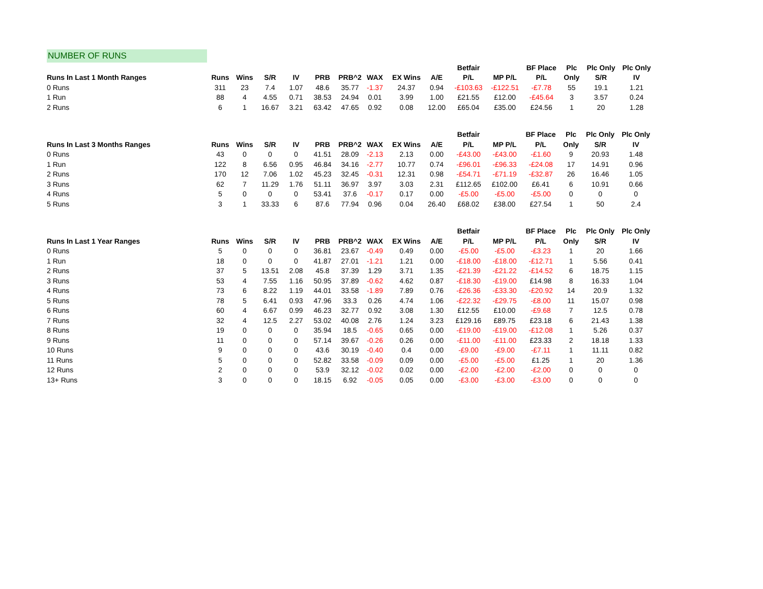NUMBER OF RUNS
| | | | | | | | | | | Betfair | | BF Place | Plc | Plc Only | Plc Only |
| --- | --- | --- | --- | --- | --- | --- | --- | --- | --- | --- | --- | --- | --- | --- | --- |
| Runs In Last 1 Month Ranges | Runs | Wins | S/R | IV | PRB | PRB^2 | WAX | EX Wins | A/E | P/L | MP P/L | P/L | Only | S/R | IV |
| 0 Runs | 311 | 23 | 7.4 | 1.07 | 48.6 | 35.77 | -1.37 | 24.37 | 0.94 | -£103.63 | -£122.51 | -£7.78 | 55 | 19.1 | 1.21 |
| 1 Run | 88 | 4 | 4.55 | 0.71 | 38.53 | 24.94 | 0.01 | 3.99 | 1.00 | £21.55 | £12.00 | -£45.64 | 3 | 3.57 | 0.24 |
| 2 Runs | 6 | 1 | 16.67 | 3.21 | 63.42 | 47.65 | 0.92 | 0.08 | 12.00 | £65.04 | £35.00 | £24.56 | 1 | 20 | 1.28 |
| | | | | | | | | | | Betfair | | BF Place | Plc | Plc Only | Plc Only |
| --- | --- | --- | --- | --- | --- | --- | --- | --- | --- | --- | --- | --- | --- | --- | --- |
| Runs In Last 3 Months Ranges | Runs | Wins | S/R | IV | PRB | PRB^2 | WAX | EX Wins | A/E | P/L | MP P/L | P/L | Only | S/R | IV |
| 0 Runs | 43 | 0 | 0 | 0 | 41.51 | 28.09 | -2.13 | 2.13 | 0.00 | -£43.00 | -£43.00 | -£1.60 | 9 | 20.93 | 1.48 |
| 1 Run | 122 | 8 | 6.56 | 0.95 | 46.84 | 34.16 | -2.77 | 10.77 | 0.74 | -£96.01 | -£96.33 | -£24.08 | 17 | 14.91 | 0.96 |
| 2 Runs | 170 | 12 | 7.06 | 1.02 | 45.23 | 32.45 | -0.31 | 12.31 | 0.98 | -£54.71 | -£71.19 | -£32.87 | 26 | 16.46 | 1.05 |
| 3 Runs | 62 | 7 | 11.29 | 1.76 | 51.11 | 36.97 | 3.97 | 3.03 | 2.31 | £112.65 | £102.00 | £6.41 | 6 | 10.91 | 0.66 |
| 4 Runs | 5 | 0 | 0 | 0 | 53.41 | 37.6 | -0.17 | 0.17 | 0.00 | -£5.00 | -£5.00 | -£5.00 | 0 | 0 | 0 |
| 5 Runs | 3 | 1 | 33.33 | 6 | 87.6 | 77.94 | 0.96 | 0.04 | 26.40 | £68.02 | £38.00 | £27.54 | 1 | 50 | 2.4 |
| | | | | | | | | | | Betfair | | BF Place | Plc | Plc Only | Plc Only |
| --- | --- | --- | --- | --- | --- | --- | --- | --- | --- | --- | --- | --- | --- | --- | --- |
| Runs In Last 1 Year Ranges | Runs | Wins | S/R | IV | PRB | PRB^2 | WAX | EX Wins | A/E | P/L | MP P/L | P/L | Only | S/R | IV |
| 0 Runs | 5 | 0 | 0 | 0 | 36.81 | 23.67 | -0.49 | 0.49 | 0.00 | -£5.00 | -£5.00 | -£3.23 | 1 | 20 | 1.66 |
| 1 Run | 18 | 0 | 0 | 0 | 41.87 | 27.01 | -1.21 | 1.21 | 0.00 | -£18.00 | -£18.00 | -£12.71 | 1 | 5.56 | 0.41 |
| 2 Runs | 37 | 5 | 13.51 | 2.08 | 45.8 | 37.39 | 1.29 | 3.71 | 1.35 | -£21.39 | -£21.22 | -£14.52 | 6 | 18.75 | 1.15 |
| 3 Runs | 53 | 4 | 7.55 | 1.16 | 50.95 | 37.89 | -0.62 | 4.62 | 0.87 | -£18.30 | -£19.00 | £14.98 | 8 | 16.33 | 1.04 |
| 4 Runs | 73 | 6 | 8.22 | 1.19 | 44.01 | 33.58 | -1.89 | 7.89 | 0.76 | -£26.36 | -£33.30 | -£20.92 | 14 | 20.9 | 1.32 |
| 5 Runs | 78 | 5 | 6.41 | 0.93 | 47.96 | 33.3 | 0.26 | 4.74 | 1.06 | -£22.32 | -£29.75 | -£8.00 | 11 | 15.07 | 0.98 |
| 6 Runs | 60 | 4 | 6.67 | 0.99 | 46.23 | 32.77 | 0.92 | 3.08 | 1.30 | £12.55 | £10.00 | -£9.68 | 7 | 12.5 | 0.78 |
| 7 Runs | 32 | 4 | 12.5 | 2.27 | 53.02 | 40.08 | 2.76 | 1.24 | 3.23 | £129.16 | £89.75 | £23.18 | 6 | 21.43 | 1.38 |
| 8 Runs | 19 | 0 | 0 | 0 | 35.94 | 18.5 | -0.65 | 0.65 | 0.00 | -£19.00 | -£19.00 | -£12.08 | 1 | 5.26 | 0.37 |
| 9 Runs | 11 | 0 | 0 | 0 | 57.14 | 39.67 | -0.26 | 0.26 | 0.00 | -£11.00 | -£11.00 | £23.33 | 2 | 18.18 | 1.33 |
| 10 Runs | 9 | 0 | 0 | 0 | 43.6 | 30.19 | -0.40 | 0.4 | 0.00 | -£9.00 | -£9.00 | -£7.11 | 1 | 11.11 | 0.82 |
| 11 Runs | 5 | 0 | 0 | 0 | 52.82 | 33.58 | -0.09 | 0.09 | 0.00 | -£5.00 | -£5.00 | £1.25 | 1 | 20 | 1.36 |
| 12 Runs | 2 | 0 | 0 | 0 | 53.9 | 32.12 | -0.02 | 0.02 | 0.00 | -£2.00 | -£2.00 | -£2.00 | 0 | 0 | 0 |
| 13+ Runs | 3 | 0 | 0 | 0 | 18.15 | 6.92 | -0.05 | 0.05 | 0.00 | -£3.00 | -£3.00 | -£3.00 | 0 | 0 | 0 |